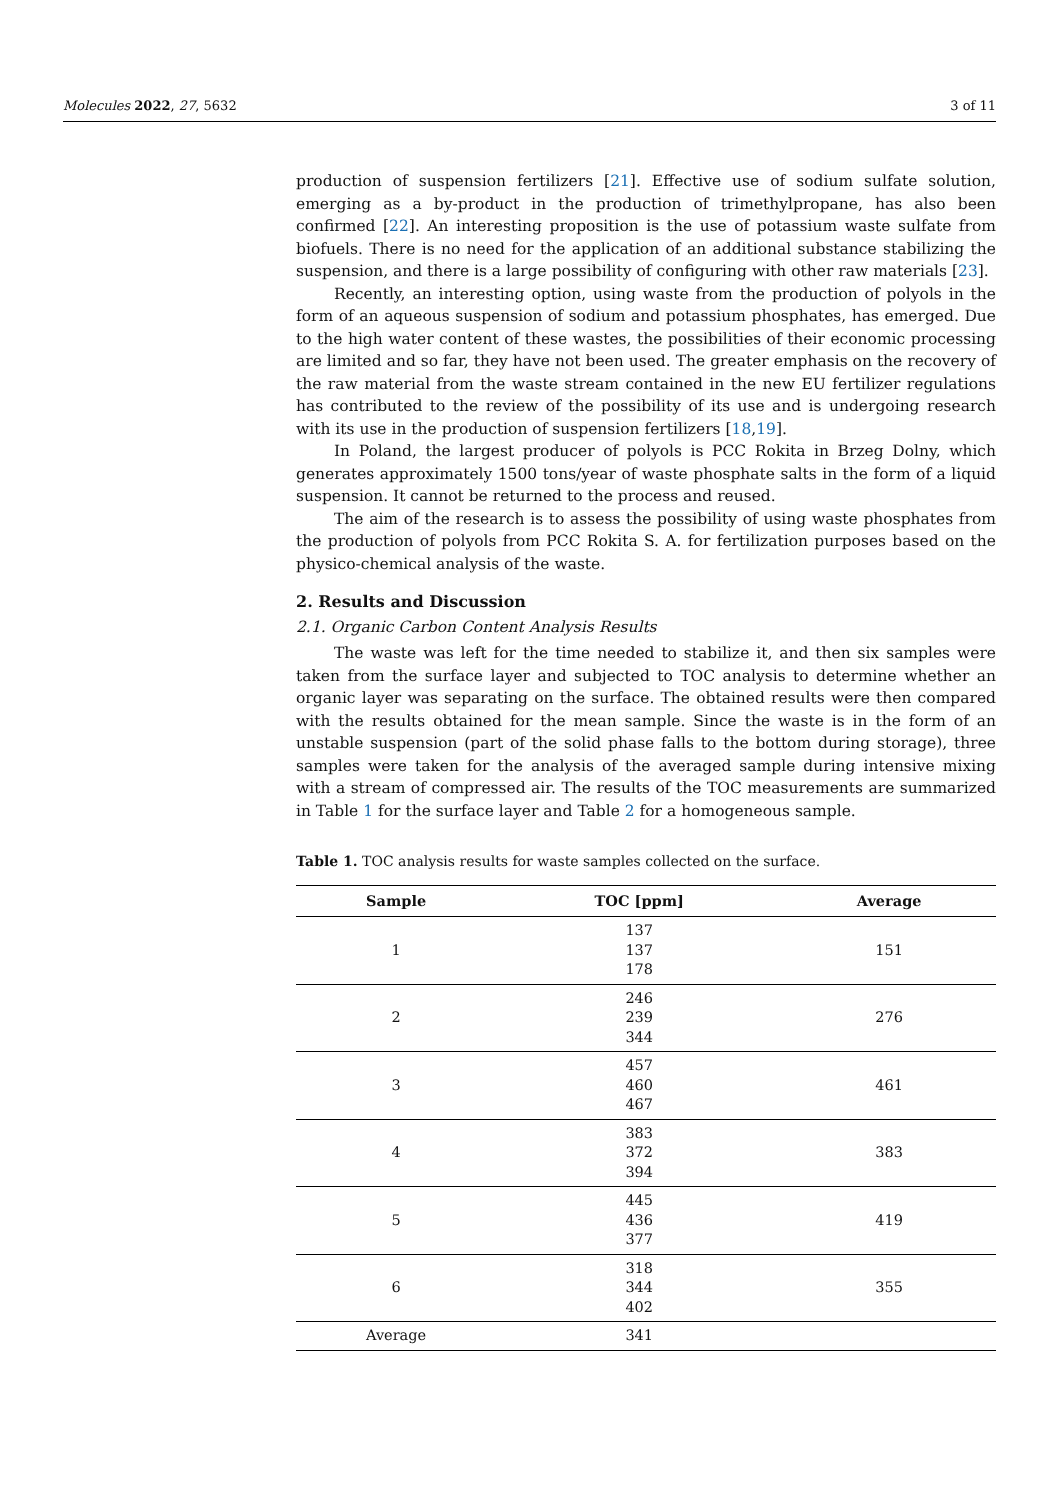Molecules 2022, 27, 5632 3 of 11
production of suspension fertilizers [21]. Effective use of sodium sulfate solution, emerging as a by-product in the production of trimethylpropane, has also been confirmed [22]. An interesting proposition is the use of potassium waste sulfate from biofuels. There is no need for the application of an additional substance stabilizing the suspension, and there is a large possibility of configuring with other raw materials [23].
Recently, an interesting option, using waste from the production of polyols in the form of an aqueous suspension of sodium and potassium phosphates, has emerged. Due to the high water content of these wastes, the possibilities of their economic processing are limited and so far, they have not been used. The greater emphasis on the recovery of the raw material from the waste stream contained in the new EU fertilizer regulations has contributed to the review of the possibility of its use and is undergoing research with its use in the production of suspension fertilizers [18,19].
In Poland, the largest producer of polyols is PCC Rokita in Brzeg Dolny, which generates approximately 1500 tons/year of waste phosphate salts in the form of a liquid suspension. It cannot be returned to the process and reused.
The aim of the research is to assess the possibility of using waste phosphates from the production of polyols from PCC Rokita S. A. for fertilization purposes based on the physico-chemical analysis of the waste.
2. Results and Discussion
2.1. Organic Carbon Content Analysis Results
The waste was left for the time needed to stabilize it, and then six samples were taken from the surface layer and subjected to TOC analysis to determine whether an organic layer was separating on the surface. The obtained results were then compared with the results obtained for the mean sample. Since the waste is in the form of an unstable suspension (part of the solid phase falls to the bottom during storage), three samples were taken for the analysis of the averaged sample during intensive mixing with a stream of compressed air. The results of the TOC measurements are summarized in Table 1 for the surface layer and Table 2 for a homogeneous sample.
Table 1. TOC analysis results for waste samples collected on the surface.
| Sample | TOC [ppm] | Average |
| --- | --- | --- |
| 1 | 137 137 178 | 151 |
| 2 | 246 239 344 | 276 |
| 3 | 457 460 467 | 461 |
| 4 | 383 372 394 | 383 |
| 5 | 445 436 377 | 419 |
| 6 | 318 344 402 | 355 |
| Average | 341 | |